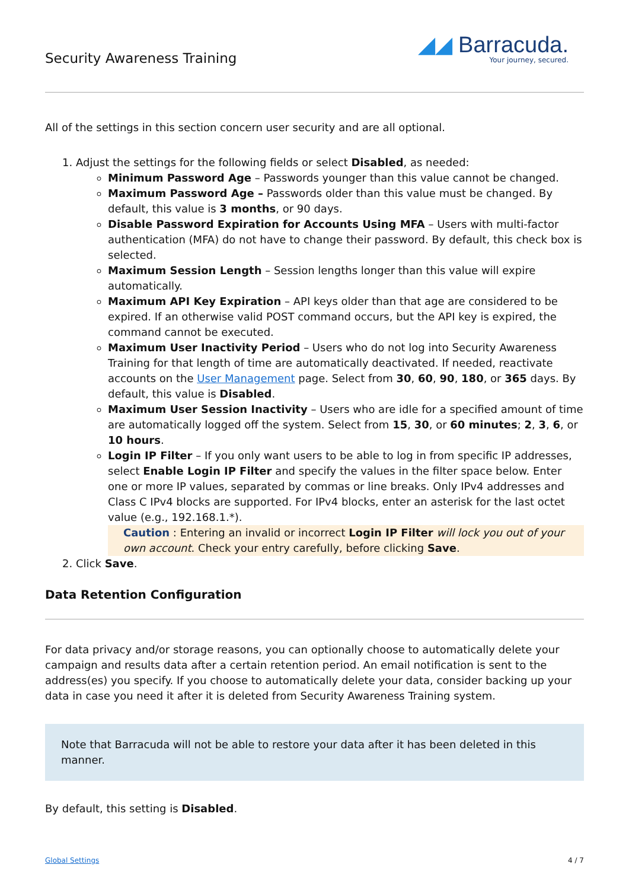Security Awareness Training
◢◢ Barracuda.
Your journey, secured.
All of the settings in this section concern user security and are all optional.
1. Adjust the settings for the following fields or select Disabled, as needed:
Minimum Password Age – Passwords younger than this value cannot be changed.
Maximum Password Age – Passwords older than this value must be changed. By default, this value is 3 months, or 90 days.
Disable Password Expiration for Accounts Using MFA – Users with multi-factor authentication (MFA) do not have to change their password. By default, this check box is selected.
Maximum Session Length – Session lengths longer than this value will expire automatically.
Maximum API Key Expiration – API keys older than that age are considered to be expired. If an otherwise valid POST command occurs, but the API key is expired, the command cannot be executed.
Maximum User Inactivity Period – Users who do not log into Security Awareness Training for that length of time are automatically deactivated. If needed, reactivate accounts on the User Management page. Select from 30, 60, 90, 180, or 365 days. By default, this value is Disabled.
Maximum User Session Inactivity – Users who are idle for a specified amount of time are automatically logged off the system. Select from 15, 30, or 60 minutes; 2, 3, 6, or 10 hours.
Login IP Filter – If you only want users to be able to log in from specific IP addresses, select Enable Login IP Filter and specify the values in the filter space below. Enter one or more IP values, separated by commas or line breaks. Only IPv4 addresses and Class C IPv4 blocks are supported. For IPv4 blocks, enter an asterisk for the last octet value (e.g., 192.168.1.*).
Caution : Entering an invalid or incorrect Login IP Filter will lock you out of your own account. Check your entry carefully, before clicking Save.
2. Click Save.
Data Retention Configuration
For data privacy and/or storage reasons, you can optionally choose to automatically delete your campaign and results data after a certain retention period. An email notification is sent to the address(es) you specify. If you choose to automatically delete your data, consider backing up your data in case you need it after it is deleted from Security Awareness Training system.
Note that Barracuda will not be able to restore your data after it has been deleted in this manner.
By default, this setting is Disabled.
Global Settings 4 / 7